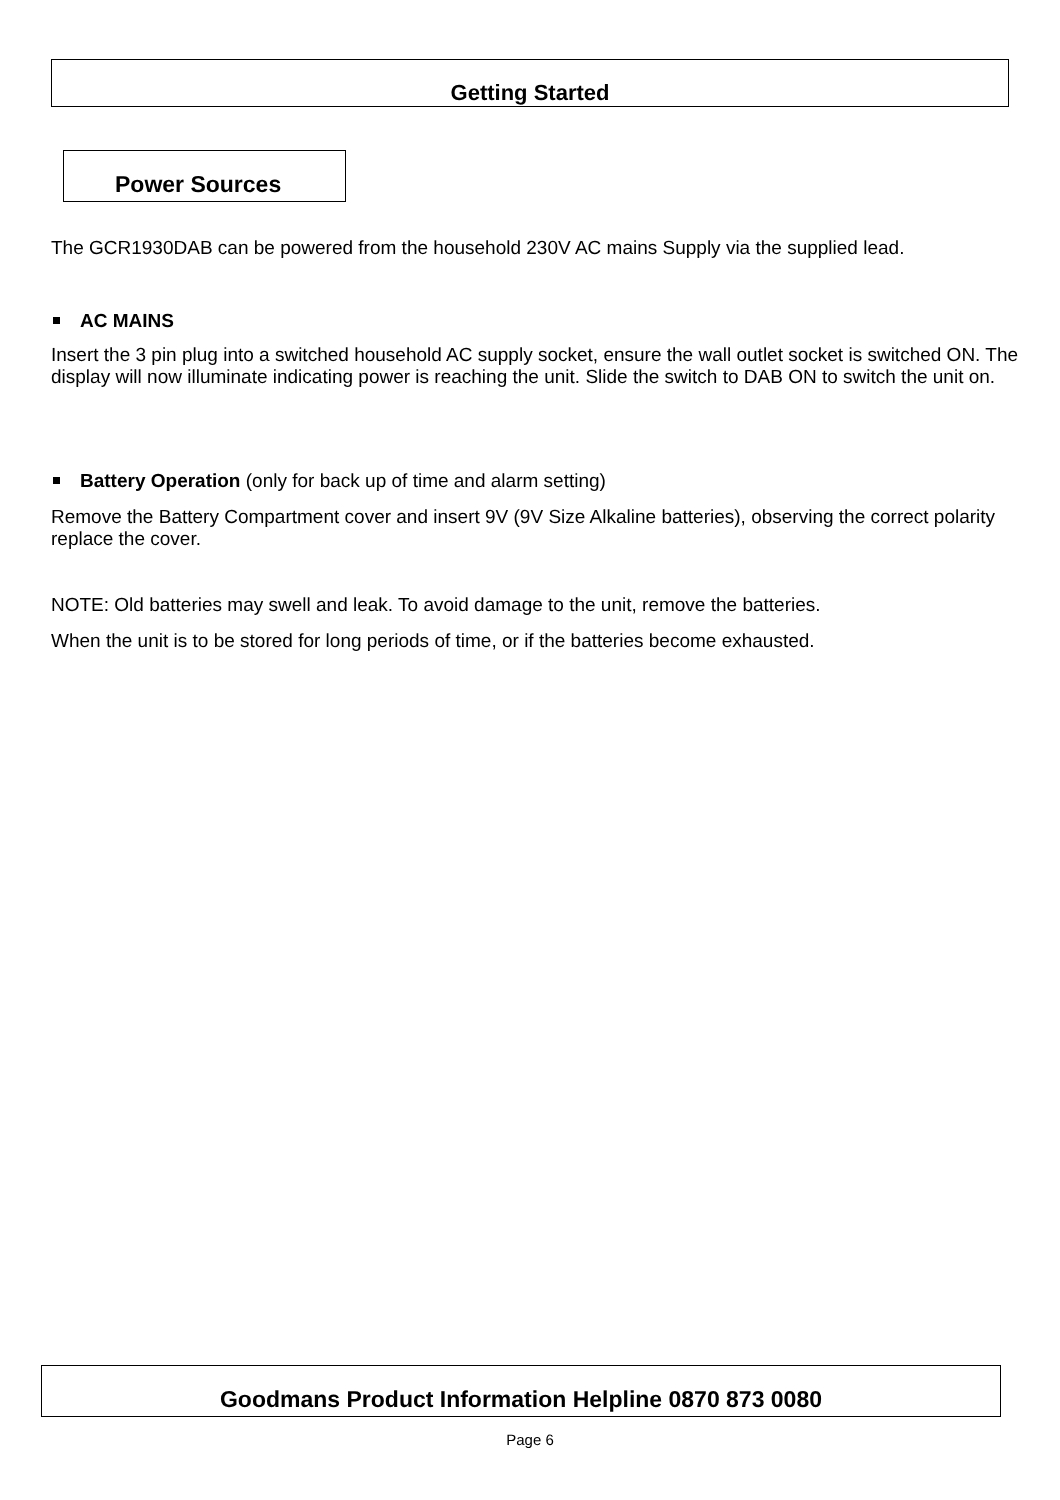Getting Started
Power Sources
The GCR1930DAB can be powered from the household 230V AC mains Supply via the supplied lead.
AC MAINS
Insert the 3 pin plug into a switched household AC supply socket, ensure the wall outlet socket is switched ON. The display will now illuminate indicating power is reaching the unit. Slide the switch to DAB ON to switch the unit on.
Battery Operation (only for back up of time and alarm setting)
Remove the Battery Compartment cover and insert 9V (9V Size Alkaline batteries), observing the correct polarity replace the cover.
NOTE: Old batteries may swell and leak. To avoid damage to the unit, remove the batteries.
When the unit is to be stored for long periods of time, or if the batteries become exhausted.
Goodmans Product Information Helpline 0870 873 0080
Page 6